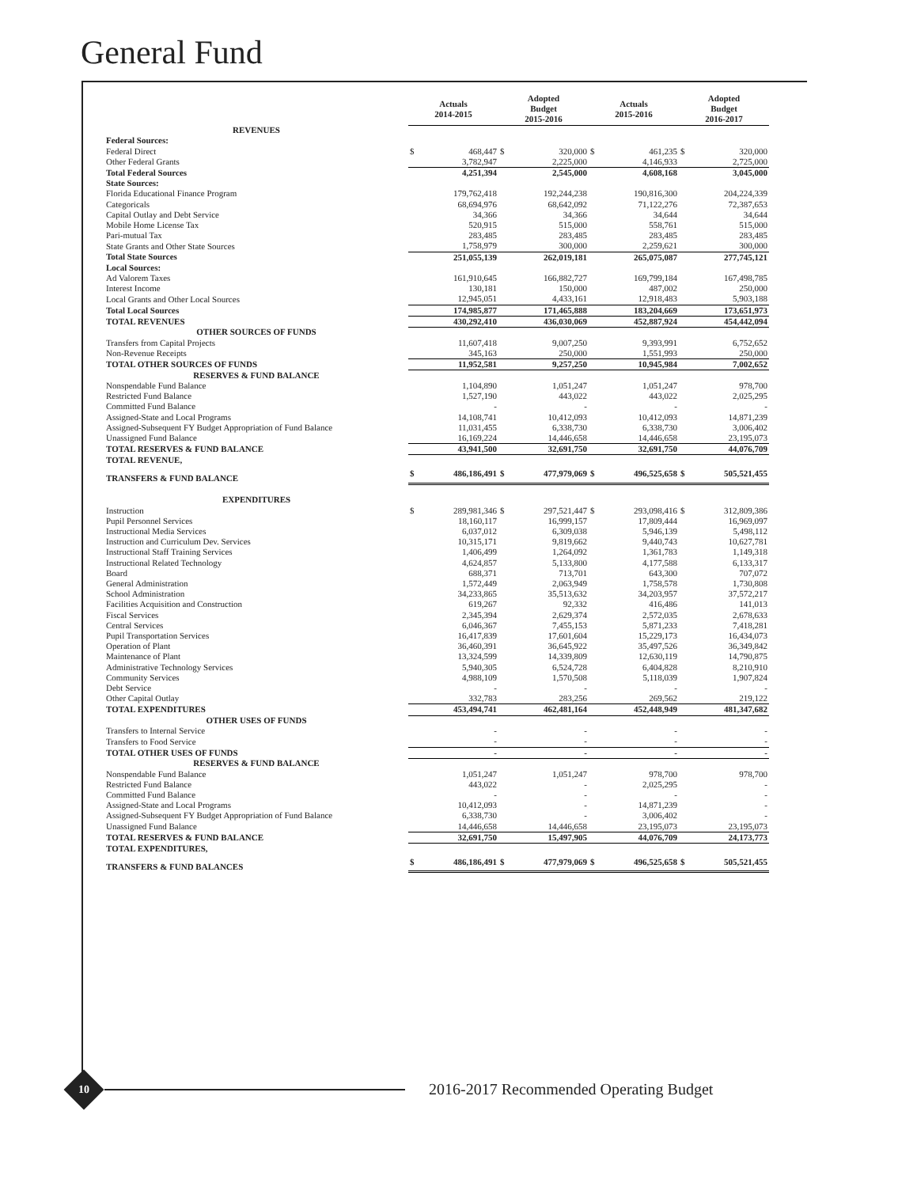General Fund
| | Actuals 2014-2015 | | Adopted Budget 2015-2016 | | Actuals 2015-2016 | | Adopted Budget 2016-2017 | |
| --- | --- | --- | --- | --- | --- | --- | --- | --- |
| REVENUES | | | | | | | | |
| Federal Sources: | | | | | | | | |
| Federal Direct | $ | 468,447 | $ | 320,000 | $ | 461,235 | $ | 320,000 |
| Other Federal Grants | | 3,782,947 | | 2,225,000 | | 4,146,933 | | 2,725,000 |
| Total Federal Sources | | 4,251,394 | | 2,545,000 | | 4,608,168 | | 3,045,000 |
| State Sources: | | | | | | | | |
| Florida Educational Finance Program | | 179,762,418 | | 192,244,238 | | 190,816,300 | | 204,224,339 |
| Categoricals | | 68,694,976 | | 68,642,092 | | 71,122,276 | | 72,387,653 |
| Capital Outlay and Debt Service | | 34,366 | | 34,366 | | 34,644 | | 34,644 |
| Mobile Home License Tax | | 520,915 | | 515,000 | | 558,761 | | 515,000 |
| Pari-mutual Tax | | 283,485 | | 283,485 | | 283,485 | | 283,485 |
| State Grants and Other State Sources | | 1,758,979 | | 300,000 | | 2,259,621 | | 300,000 |
| Total State Sources | | 251,055,139 | | 262,019,181 | | 265,075,087 | | 277,745,121 |
| Local Sources: | | | | | | | | |
| Ad Valorem Taxes | | 161,910,645 | | 166,882,727 | | 169,799,184 | | 167,498,785 |
| Interest Income | | 130,181 | | 150,000 | | 487,002 | | 250,000 |
| Local Grants and Other Local Sources | | 12,945,051 | | 4,433,161 | | 12,918,483 | | 5,903,188 |
| Total Local Sources | | 174,985,877 | | 171,465,888 | | 183,204,669 | | 173,651,973 |
| TOTAL REVENUES | | 430,292,410 | | 436,030,069 | | 452,887,924 | | 454,442,094 |
| OTHER SOURCES OF FUNDS | | | | | | | | |
| Transfers from Capital Projects | | 11,607,418 | | 9,007,250 | | 9,393,991 | | 6,752,652 |
| Non-Revenue Receipts | | 345,163 | | 250,000 | | 1,551,993 | | 250,000 |
| TOTAL OTHER SOURCES OF FUNDS | | 11,952,581 | | 9,257,250 | | 10,945,984 | | 7,002,652 |
| RESERVES & FUND BALANCE | | | | | | | | |
| Nonspendable Fund Balance | | 1,104,890 | | 1,051,247 | | 1,051,247 | | 978,700 |
| Restricted Fund Balance | | 1,527,190 | | 443,022 | | 443,022 | | 2,025,295 |
| Committed Fund Balance | | - | | - | | - | | - |
| Assigned-State and Local Programs | | 14,108,741 | | 10,412,093 | | 10,412,093 | | 14,871,239 |
| Assigned-Subsequent FY Budget Appropriation of Fund Balance | | 11,031,455 | | 6,338,730 | | 6,338,730 | | 3,006,402 |
| Unassigned Fund Balance | | 16,169,224 | | 14,446,658 | | 14,446,658 | | 23,195,073 |
| TOTAL RESERVES & FUND BALANCE | | 43,941,500 | | 32,691,750 | | 32,691,750 | | 44,076,709 |
| TOTAL REVENUE, | | | | | | | | |
| TRANSFERS & FUND BALANCE | $ | 486,186,491 | $ | 477,979,069 | $ | 496,525,658 | $ | 505,521,455 |
| EXPENDITURES | | | | | | | | |
| Instruction | $ | 289,981,346 | $ | 297,521,447 | $ | 293,098,416 | $ | 312,809,386 |
| Pupil Personnel Services | | 18,160,117 | | 16,999,157 | | 17,809,444 | | 16,969,097 |
| Instructional Media Services | | 6,037,012 | | 6,309,038 | | 5,946,139 | | 5,498,112 |
| Instruction and Curriculum Dev. Services | | 10,315,171 | | 9,819,662 | | 9,440,743 | | 10,627,781 |
| Instructional Staff Training Services | | 1,406,499 | | 1,264,092 | | 1,361,783 | | 1,149,318 |
| Instructional Related Technology | | 4,624,857 | | 5,133,800 | | 4,177,588 | | 6,133,317 |
| Board | | 688,371 | | 713,701 | | 643,300 | | 707,072 |
| General Administration | | 1,572,449 | | 2,063,949 | | 1,758,578 | | 1,730,808 |
| School Administration | | 34,233,865 | | 35,513,632 | | 34,203,957 | | 37,572,217 |
| Facilities Acquisition and Construction | | 619,267 | | 92,332 | | 416,486 | | 141,013 |
| Fiscal Services | | 2,345,394 | | 2,629,374 | | 2,572,035 | | 2,678,633 |
| Central Services | | 6,046,367 | | 7,455,153 | | 5,871,233 | | 7,418,281 |
| Pupil Transportation Services | | 16,417,839 | | 17,601,604 | | 15,229,173 | | 16,434,073 |
| Operation of Plant | | 36,460,391 | | 36,645,922 | | 35,497,526 | | 36,349,842 |
| Maintenance of Plant | | 13,324,599 | | 14,339,809 | | 12,630,119 | | 14,790,875 |
| Administrative Technology Services | | 5,940,305 | | 6,524,728 | | 6,404,828 | | 8,210,910 |
| Community Services | | 4,988,109 | | 1,570,508 | | 5,118,039 | | 1,907,824 |
| Debt Service | | - | | - | | - | | - |
| Other Capital Outlay | | 332,783 | | 283,256 | | 269,562 | | 219,122 |
| TOTAL EXPENDITURES | | 453,494,741 | | 462,481,164 | | 452,448,949 | | 481,347,682 |
| OTHER USES OF FUNDS | | | | | | | | |
| Transfers to Internal Service | | - | | - | | - | | - |
| Transfers to Food Service | | - | | - | | - | | - |
| TOTAL OTHER USES OF FUNDS | | - | | - | | - | | - |
| RESERVES & FUND BALANCE | | | | | | | | |
| Nonspendable Fund Balance | | 1,051,247 | | 1,051,247 | | 978,700 | | 978,700 |
| Restricted Fund Balance | | 443,022 | | - | | 2,025,295 | | - |
| Committed Fund Balance | | - | | - | | - | | - |
| Assigned-State and Local Programs | | 10,412,093 | | - | | 14,871,239 | | - |
| Assigned-Subsequent FY Budget Appropriation of Fund Balance | | 6,338,730 | | - | | 3,006,402 | | - |
| Unassigned Fund Balance | | 14,446,658 | | 14,446,658 | | 23,195,073 | | 23,195,073 |
| TOTAL RESERVES & FUND BALANCE | | 32,691,750 | | 15,497,905 | | 44,076,709 | | 24,173,773 |
| TOTAL EXPENDITURES, | | | | | | | | |
| TRANSFERS & FUND BALANCES | $ | 486,186,491 | $ | 477,979,069 | $ | 496,525,658 | $ | 505,521,455 |
10
2016-2017 Recommended Operating Budget